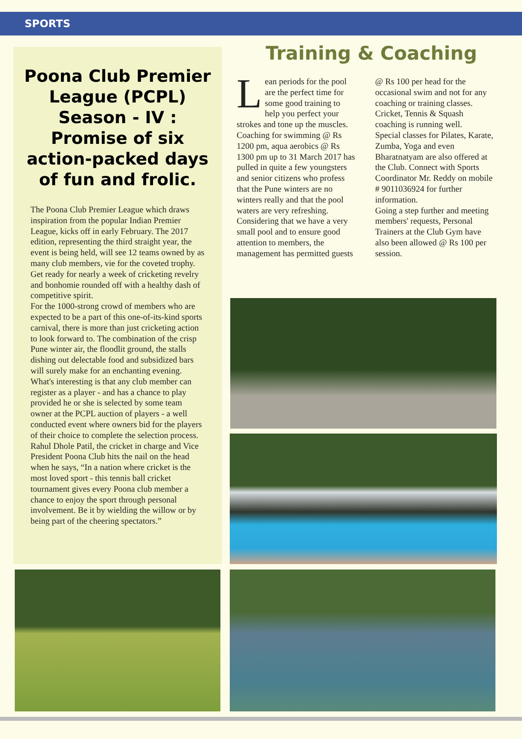SPORTS
Poona Club Premier League (PCPL) Season - IV : Promise of six action-packed days of fun and frolic.
The Poona Club Premier League which draws inspiration from the popular Indian Premier League, kicks off in early February. The 2017 edition, representing the third straight year, the event is being held, will see 12 teams owned by as many club members, vie for the coveted trophy. Get ready for nearly a week of cricketing revelry and bonhomie rounded off with a healthy dash of competitive spirit.
For the 1000-strong crowd of members who are expected to be a part of this one-of-its-kind sports carnival, there is more than just cricketing action to look forward to. The combination of the crisp Pune winter air, the floodlit ground, the stalls dishing out delectable food and subsidized bars will surely make for an enchanting evening.
What's interesting is that any club member can register as a player - and has a chance to play provided he or she is selected by some team owner at the PCPL auction of players - a well conducted event where owners bid for the players of their choice to complete the selection process.
Rahul Dhole Patil, the cricket in charge and Vice President Poona Club hits the nail on the head when he says, “In a nation where cricket is the most loved sport - this tennis ball cricket tournament gives every Poona club member a chance to enjoy the sport through personal involvement. Be it by wielding the willow or by being part of the cheering spectators.”
Training & Coaching
Lean periods for the pool are the perfect time for some good training to help you perfect your strokes and tone up the muscles.
Coaching for swimming @ Rs 1200 pm, aqua aerobics @ Rs 1300 pm up to 31 March 2017 has pulled in quite a few youngsters and senior citizens who profess that the Pune winters are no winters really and that the pool waters are very refreshing.
Considering that we have a very small pool and to ensure good attention to members, the management has permitted guests @ Rs 100 per head for the occasional swim and not for any coaching or training classes.
Cricket, Tennis & Squash coaching is running well.
Special classes for Pilates, Karate, Zumba, Yoga and even Bharatnatyam are also offered at the Club. Connect with Sports Coordinator Mr. Reddy on mobile # 9011036924 for further information.
Going a step further and meeting members' requests, Personal Trainers at the Club Gym have also been allowed @ Rs 100 per session.